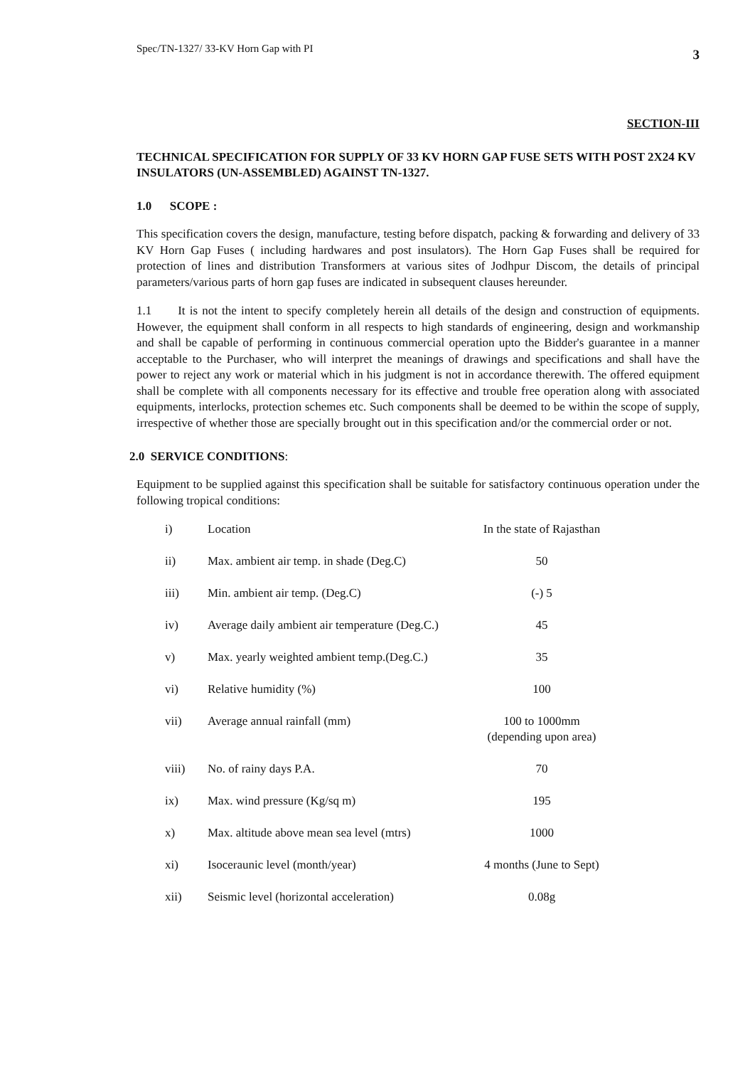Spec/TN-1327/ 33-KV Horn Gap with PI 3
SECTION-III
TECHNICAL SPECIFICATION FOR SUPPLY OF 33 KV HORN GAP FUSE SETS WITH POST 2X24 KV INSULATORS (UN-ASSEMBLED) AGAINST TN-1327.
1.0 SCOPE :
This specification covers the design, manufacture, testing before dispatch, packing & forwarding and delivery of 33 KV Horn Gap Fuses ( including hardwares and post insulators). The Horn Gap Fuses shall be required for protection of lines and distribution Transformers at various sites of Jodhpur Discom, the details of principal parameters/various parts of horn gap fuses are indicated in subsequent clauses hereunder.
1.1 It is not the intent to specify completely herein all details of the design and construction of equipments. However, the equipment shall conform in all respects to high standards of engineering, design and workmanship and shall be capable of performing in continuous commercial operation upto the Bidder's guarantee in a manner acceptable to the Purchaser, who will interpret the meanings of drawings and specifications and shall have the power to reject any work or material which in his judgment is not in accordance therewith. The offered equipment shall be complete with all components necessary for its effective and trouble free operation along with associated equipments, interlocks, protection schemes etc. Such components shall be deemed to be within the scope of supply, irrespective of whether those are specially brought out in this specification and/or the commercial order or not.
2.0 SERVICE CONDITIONS:
Equipment to be supplied against this specification shall be suitable for satisfactory continuous operation under the following tropical conditions:
| i) | Location | In the state of Rajasthan |
| ii) | Max. ambient air temp. in shade (Deg.C) | 50 |
| iii) | Min. ambient air temp. (Deg.C) | (-) 5 |
| iv) | Average daily ambient air temperature (Deg.C.) | 45 |
| v) | Max. yearly weighted ambient temp.(Deg.C.) | 35 |
| vi) | Relative humidity (%) | 100 |
| vii) | Average annual rainfall (mm) | 100 to 1000mm (depending upon area) |
| viii) | No. of rainy days P.A. | 70 |
| ix) | Max. wind pressure (Kg/sq m) | 195 |
| x) | Max. altitude above mean sea level (mtrs) | 1000 |
| xi) | Isoceraunic level (month/year) | 4 months (June to Sept) |
| xii) | Seismic level (horizontal acceleration) | 0.08g |